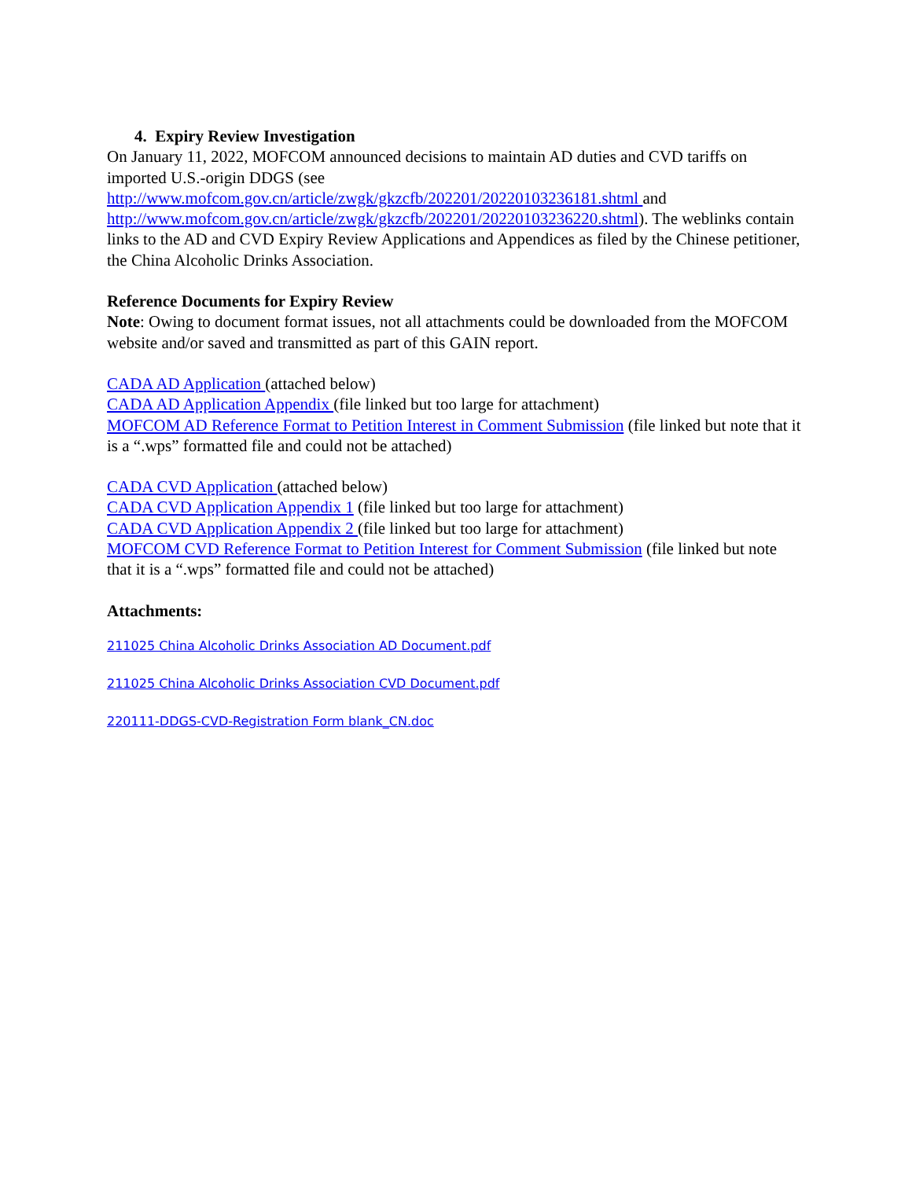4. Expiry Review Investigation
On January 11, 2022, MOFCOM announced decisions to maintain AD duties and CVD tariffs on imported U.S.-origin DDGS (see
http://www.mofcom.gov.cn/article/zwgk/gkzcfb/202201/20220103236181.shtml and
http://www.mofcom.gov.cn/article/zwgk/gkzcfb/202201/20220103236220.shtml). The weblinks contain links to the AD and CVD Expiry Review Applications and Appendices as filed by the Chinese petitioner, the China Alcoholic Drinks Association.
Reference Documents for Expiry Review
Note: Owing to document format issues, not all attachments could be downloaded from the MOFCOM website and/or saved and transmitted as part of this GAIN report.
CADA AD Application (attached below)
CADA AD Application Appendix (file linked but too large for attachment)
MOFCOM AD Reference Format to Petition Interest in Comment Submission (file linked but note that it is a “.wps” formatted file and could not be attached)
CADA CVD Application (attached below)
CADA CVD Application Appendix 1 (file linked but too large for attachment)
CADA CVD Application Appendix 2 (file linked but too large for attachment)
MOFCOM CVD Reference Format to Petition Interest for Comment Submission (file linked but note that it is a “.wps” formatted file and could not be attached)
Attachments:
211025 China Alcoholic Drinks Association AD Document.pdf
211025 China Alcoholic Drinks Association CVD Document.pdf
220111-DDGS-CVD-Registration Form blank_CN.doc